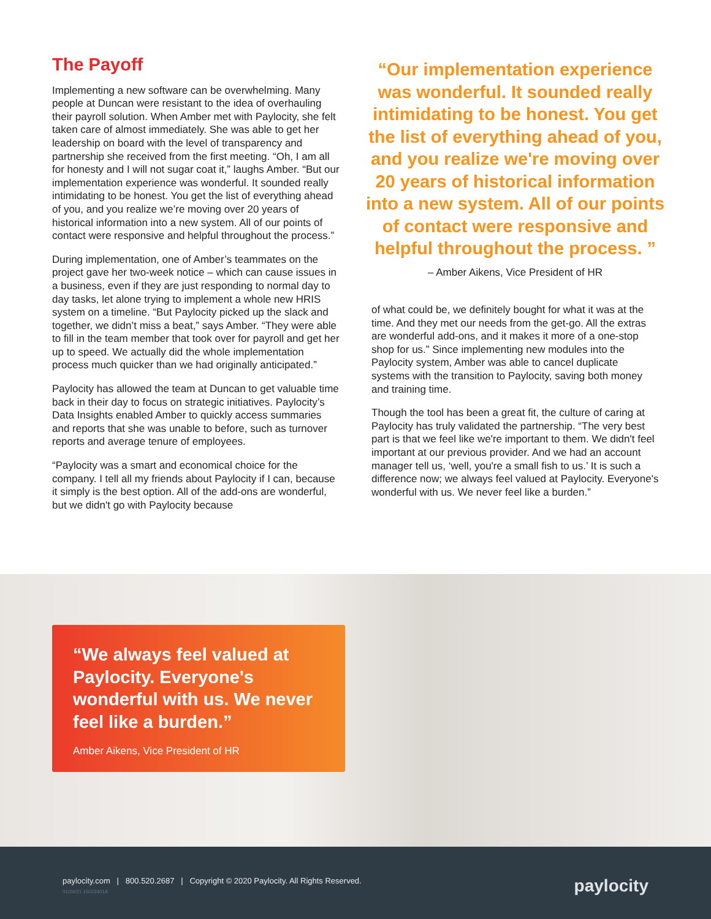The Payoff
Implementing a new software can be overwhelming. Many people at Duncan were resistant to the idea of overhauling their payroll solution. When Amber met with Paylocity, she felt taken care of almost immediately. She was able to get her leadership on board with the level of transparency and partnership she received from the first meeting. “Oh, I am all for honesty and I will not sugar coat it,” laughs Amber. “But our implementation experience was wonderful. It sounded really intimidating to be honest. You get the list of everything ahead of you, and you realize we’re moving over 20 years of historical information into a new system. All of our points of contact were responsive and helpful throughout the process.”
During implementation, one of Amber’s teammates on the project gave her two-week notice – which can cause issues in a business, even if they are just responding to normal day to day tasks, let alone trying to implement a whole new HRIS system on a timeline. “But Paylocity picked up the slack and together, we didn’t miss a beat,” says Amber. “They were able to fill in the team member that took over for payroll and get her up to speed. We actually did the whole implementation process much quicker than we had originally anticipated.”
Paylocity has allowed the team at Duncan to get valuable time back in their day to focus on strategic initiatives. Paylocity’s Data Insights enabled Amber to quickly access summaries and reports that she was unable to before, such as turnover reports and average tenure of employees.
“Paylocity was a smart and economical choice for the company. I tell all my friends about Paylocity if I can, because it simply is the best option. All of the add-ons are wonderful, but we didn't go with Paylocity because
“Our implementation experience was wonderful. It sounded really intimidating to be honest. You get the list of everything ahead of you, and you realize we're moving over 20 years of historical information into a new system. All of our points of contact were responsive and helpful throughout the process. ”
– Amber Aikens, Vice President of HR
of what could be, we definitely bought for what it was at the time. And they met our needs from the get-go. All the extras are wonderful add-ons, and it makes it more of a one-stop shop for us.” Since implementing new modules into the Paylocity system, Amber was able to cancel duplicate systems with the transition to Paylocity, saving both money and training time.
Though the tool has been a great fit, the culture of caring at Paylocity has truly validated the partnership. “The very best part is that we feel like we're important to them. We didn't feel important at our previous provider. And we had an account manager tell us, ‘well, you're a small fish to us.’ It is such a difference now; we always feel valued at Paylocity. Everyone's wonderful with us. We never feel like a burden.”
“We always feel valued at Paylocity. Everyone's wonderful with us. We never feel like a burden.”
Amber Aikens, Vice President of HR
paylocity.com | 800.520.2687 | Copyright © 2020 Paylocity. All Rights Reserved.
01/29/21 15022401A
paylocity